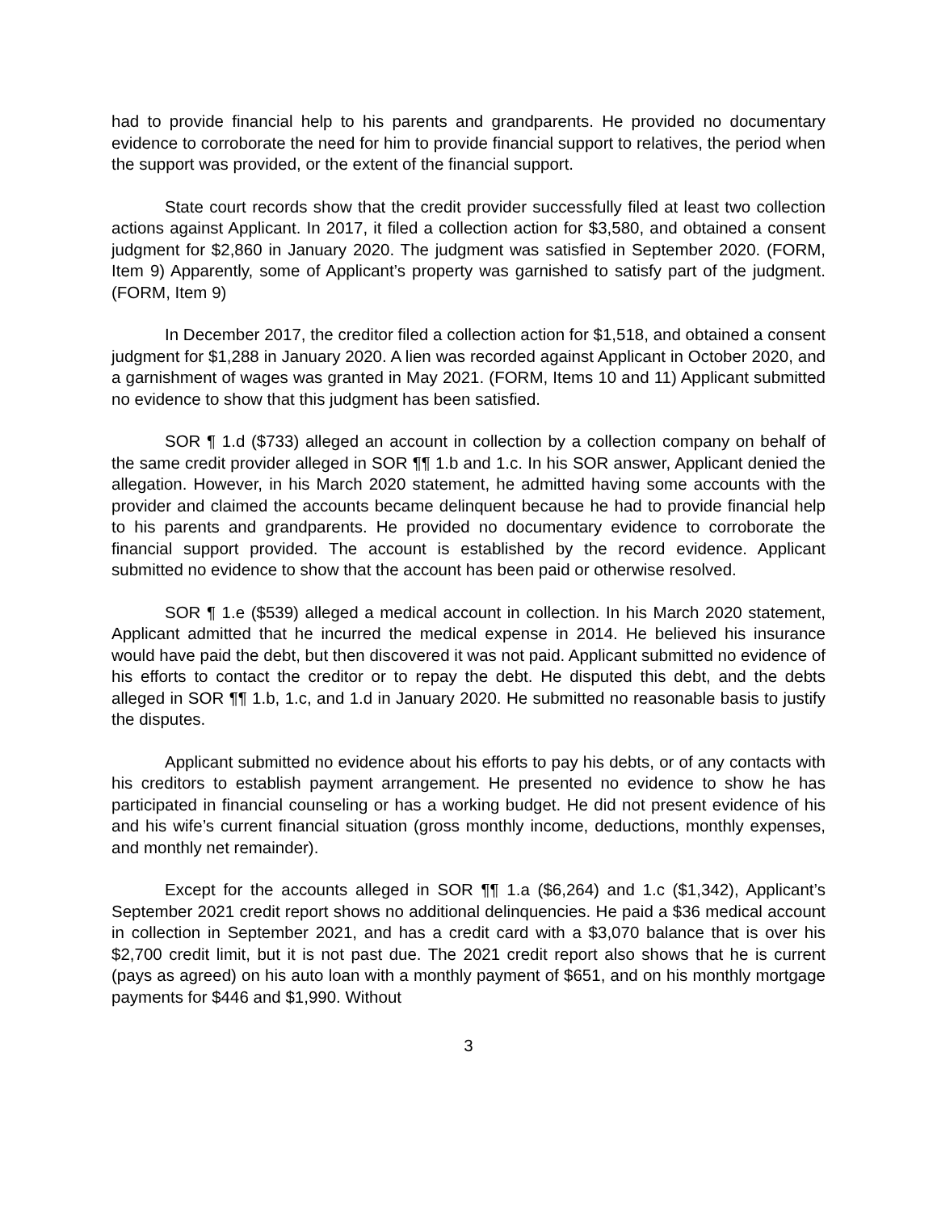had to provide financial help to his parents and grandparents. He provided no documentary evidence to corroborate the need for him to provide financial support to relatives, the period when the support was provided, or the extent of the financial support.
State court records show that the credit provider successfully filed at least two collection actions against Applicant. In 2017, it filed a collection action for $3,580, and obtained a consent judgment for $2,860 in January 2020. The judgment was satisfied in September 2020. (FORM, Item 9) Apparently, some of Applicant’s property was garnished to satisfy part of the judgment. (FORM, Item 9)
In December 2017, the creditor filed a collection action for $1,518, and obtained a consent judgment for $1,288 in January 2020. A lien was recorded against Applicant in October 2020, and a garnishment of wages was granted in May 2021. (FORM, Items 10 and 11) Applicant submitted no evidence to show that this judgment has been satisfied.
SOR ¶ 1.d ($733) alleged an account in collection by a collection company on behalf of the same credit provider alleged in SOR ¶¶ 1.b and 1.c. In his SOR answer, Applicant denied the allegation. However, in his March 2020 statement, he admitted having some accounts with the provider and claimed the accounts became delinquent because he had to provide financial help to his parents and grandparents. He provided no documentary evidence to corroborate the financial support provided. The account is established by the record evidence. Applicant submitted no evidence to show that the account has been paid or otherwise resolved.
SOR ¶ 1.e ($539) alleged a medical account in collection. In his March 2020 statement, Applicant admitted that he incurred the medical expense in 2014. He believed his insurance would have paid the debt, but then discovered it was not paid. Applicant submitted no evidence of his efforts to contact the creditor or to repay the debt. He disputed this debt, and the debts alleged in SOR ¶¶ 1.b, 1.c, and 1.d in January 2020. He submitted no reasonable basis to justify the disputes.
Applicant submitted no evidence about his efforts to pay his debts, or of any contacts with his creditors to establish payment arrangement. He presented no evidence to show he has participated in financial counseling or has a working budget. He did not present evidence of his and his wife’s current financial situation (gross monthly income, deductions, monthly expenses, and monthly net remainder).
Except for the accounts alleged in SOR ¶¶ 1.a ($6,264) and 1.c ($1,342), Applicant’s September 2021 credit report shows no additional delinquencies. He paid a $36 medical account in collection in September 2021, and has a credit card with a $3,070 balance that is over his $2,700 credit limit, but it is not past due. The 2021 credit report also shows that he is current (pays as agreed) on his auto loan with a monthly payment of $651, and on his monthly mortgage payments for $446 and $1,990. Without
3